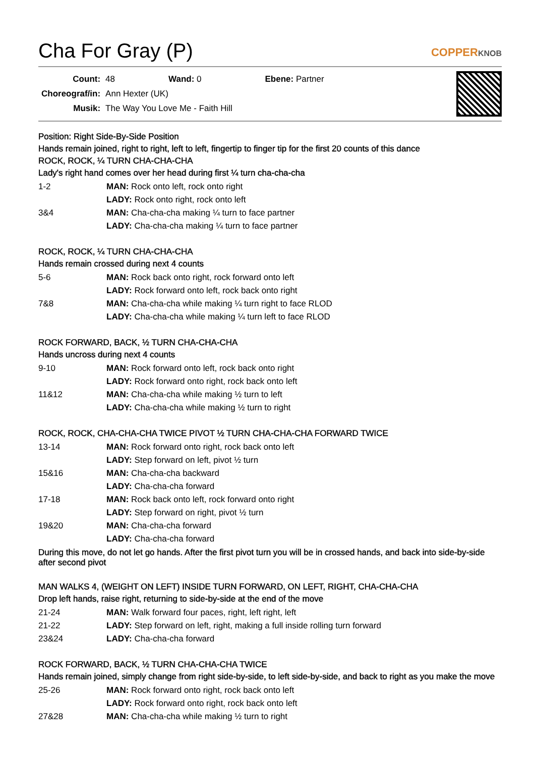Cha For Gray (P) COPPERKNOB
| Count: | 48 | Wand: 0 | Ebene: Partner |
| Choreograf/in: | Ann Hexter (UK) | | |
| Musik: | The Way You Love Me - Faith Hill | | |
Position: Right Side-By-Side Position
Hands remain joined, right to right, left to left, fingertip to finger tip for the first 20 counts of this dance
ROCK, ROCK, ¼ TURN CHA-CHA-CHA
Lady's right hand comes over her head during first ¼ turn cha-cha-cha
| 1-2 | MAN: Rock onto left, rock onto right |
| | LADY: Rock onto right, rock onto left |
| 3&4 | MAN: Cha-cha-cha making ¼ turn to face partner |
| | LADY: Cha-cha-cha making ¼ turn to face partner |
ROCK, ROCK, ¼ TURN CHA-CHA-CHA
Hands remain crossed during next 4 counts
| 5-6 | MAN: Rock back onto right, rock forward onto left |
| | LADY: Rock forward onto left, rock back onto right |
| 7&8 | MAN: Cha-cha-cha while making ¼ turn right to face RLOD |
| | LADY: Cha-cha-cha while making ¼ turn left to face RLOD |
ROCK FORWARD, BACK, ½ TURN CHA-CHA-CHA
Hands uncross during next 4 counts
| 9-10 | MAN: Rock forward onto left, rock back onto right |
| | LADY: Rock forward onto right, rock back onto left |
| 11&12 | MAN: Cha-cha-cha while making ½ turn to left |
| | LADY: Cha-cha-cha while making ½ turn to right |
ROCK, ROCK, CHA-CHA-CHA TWICE PIVOT ½ TURN CHA-CHA-CHA FORWARD TWICE
| 13-14 | MAN: Rock forward onto right, rock back onto left |
| | LADY: Step forward on left, pivot ½ turn |
| 15&16 | MAN: Cha-cha-cha backward |
| | LADY: Cha-cha-cha forward |
| 17-18 | MAN: Rock back onto left, rock forward onto right |
| | LADY: Step forward on right, pivot ½ turn |
| 19&20 | MAN: Cha-cha-cha forward |
| | LADY: Cha-cha-cha forward |
During this move, do not let go hands. After the first pivot turn you will be in crossed hands, and back into side-by-side after second pivot
MAN WALKS 4, (WEIGHT ON LEFT) INSIDE TURN FORWARD, ON LEFT, RIGHT, CHA-CHA-CHA
Drop left hands, raise right, returning to side-by-side at the end of the move
| 21-24 | MAN: Walk forward four paces, right, left right, left |
| 21-22 | LADY: Step forward on left, right, making a full inside rolling turn forward |
| 23&24 | LADY: Cha-cha-cha forward |
ROCK FORWARD, BACK, ½ TURN CHA-CHA-CHA TWICE
Hands remain joined, simply change from right side-by-side, to left side-by-side, and back to right as you make the move
| 25-26 | MAN: Rock forward onto right, rock back onto left |
| | LADY: Rock forward onto right, rock back onto left |
| 27&28 | MAN: Cha-cha-cha while making ½ turn to right |